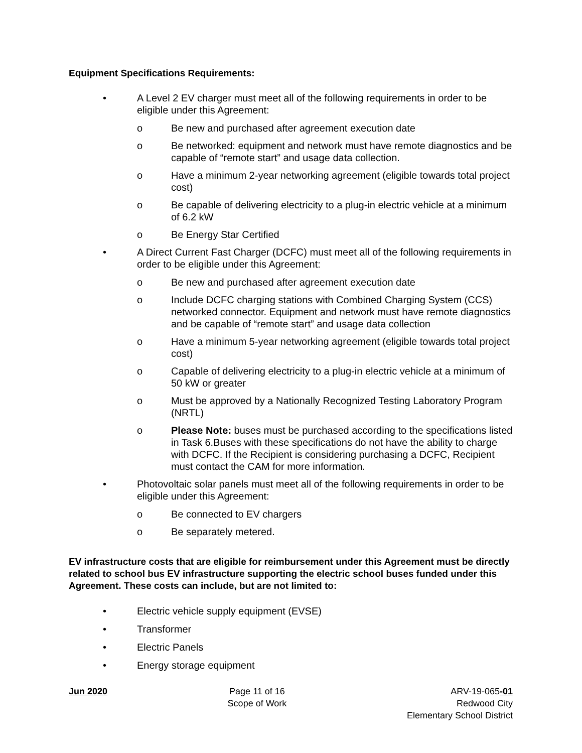Equipment Specifications Requirements:
• A Level 2 EV charger must meet all of the following requirements in order to be eligible under this Agreement:
o Be new and purchased after agreement execution date
o Be networked: equipment and network must have remote diagnostics and be capable of “remote start” and usage data collection.
o Have a minimum 2-year networking agreement (eligible towards total project cost)
o Be capable of delivering electricity to a plug-in electric vehicle at a minimum of 6.2 kW
o Be Energy Star Certified
• A Direct Current Fast Charger (DCFC) must meet all of the following requirements in order to be eligible under this Agreement:
o Be new and purchased after agreement execution date
o Include DCFC charging stations with Combined Charging System (CCS) networked connector. Equipment and network must have remote diagnostics and be capable of “remote start” and usage data collection
o Have a minimum 5-year networking agreement (eligible towards total project cost)
o Capable of delivering electricity to a plug-in electric vehicle at a minimum of 50 kW or greater
o Must be approved by a Nationally Recognized Testing Laboratory Program (NRTL)
o Please Note: buses must be purchased according to the specifications listed in Task 6.Buses with these specifications do not have the ability to charge with DCFC. If the Recipient is considering purchasing a DCFC, Recipient must contact the CAM for more information.
• Photovoltaic solar panels must meet all of the following requirements in order to be eligible under this Agreement:
o Be connected to EV chargers
o Be separately metered.
EV infrastructure costs that are eligible for reimbursement under this Agreement must be directly related to school bus EV infrastructure supporting the electric school buses funded under this Agreement. These costs can include, but are not limited to:
• Electric vehicle supply equipment (EVSE)
• Transformer
• Electric Panels
• Energy storage equipment
Jun 2020 Page 11 of 16
Scope of Work
ARV-19-065-01
Redwood City
Elementary School District